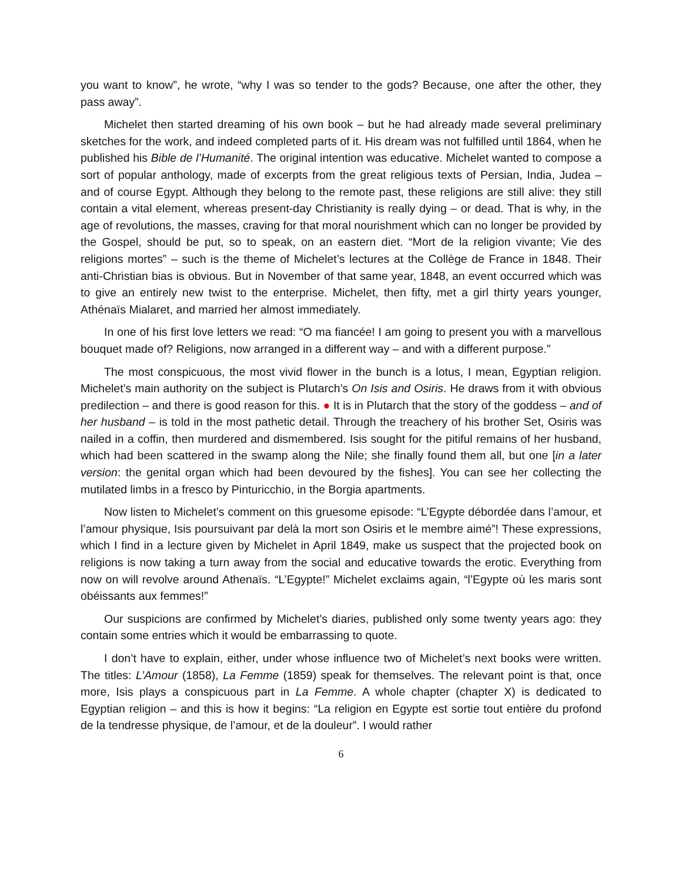you want to know”, he wrote, “why I was so tender to the gods? Because, one after the other, they pass away”.
Michelet then started dreaming of his own book – but he had already made several preliminary sketches for the work, and indeed completed parts of it. His dream was not fulfilled until 1864, when he published his Bible de l’Humanité. The original intention was educative. Michelet wanted to compose a sort of popular anthology, made of excerpts from the great religious texts of Persian, India, Judea – and of course Egypt. Although they belong to the remote past, these religions are still alive: they still contain a vital element, whereas present-day Christianity is really dying – or dead. That is why, in the age of revolutions, the masses, craving for that moral nourishment which can no longer be provided by the Gospel, should be put, so to speak, on an eastern diet. “Mort de la religion vivante; Vie des religions mortes” – such is the theme of Michelet’s lectures at the Collège de France in 1848. Their anti-Christian bias is obvious. But in November of that same year, 1848, an event occurred which was to give an entirely new twist to the enterprise. Michelet, then fifty, met a girl thirty years younger, Athénaïs Mialaret, and married her almost immediately.
In one of his first love letters we read: “O ma fiancée! I am going to present you with a marvellous bouquet made of? Religions, now arranged in a different way – and with a different purpose.”
The most conspicuous, the most vivid flower in the bunch is a lotus, I mean, Egyptian religion. Michelet’s main authority on the subject is Plutarch’s On Isis and Osiris. He draws from it with obvious predilection – and there is good reason for this. ● It is in Plutarch that the story of the goddess – and of her husband – is told in the most pathetic detail. Through the treachery of his brother Set, Osiris was nailed in a coffin, then murdered and dismembered. Isis sought for the pitiful remains of her husband, which had been scattered in the swamp along the Nile; she finally found them all, but one [in a later version: the genital organ which had been devoured by the fishes]. You can see her collecting the mutilated limbs in a fresco by Pinturicchio, in the Borgia apartments.
Now listen to Michelet’s comment on this gruesome episode: “L’Egypte débordée dans l’amour, et l’amour physique, Isis poursuivant par delà la mort son Osiris et le membre aimé”! These expressions, which I find in a lecture given by Michelet in April 1849, make us suspect that the projected book on religions is now taking a turn away from the social and educative towards the erotic. Everything from now on will revolve around Athenaïs. “L’Egypte!” Michelet exclaims again, “l’Egypte où les maris sont obéissants aux femmes!”
Our suspicions are confirmed by Michelet’s diaries, published only some twenty years ago: they contain some entries which it would be embarrassing to quote.
I don’t have to explain, either, under whose influence two of Michelet’s next books were written. The titles: L’Amour (1858), La Femme (1859) speak for themselves. The relevant point is that, once more, Isis plays a conspicuous part in La Femme. A whole chapter (chapter X) is dedicated to Egyptian religion – and this is how it begins: “La religion en Egypte est sortie tout entière du profond de la tendresse physique, de l’amour, et de la douleur”. I would rather
6